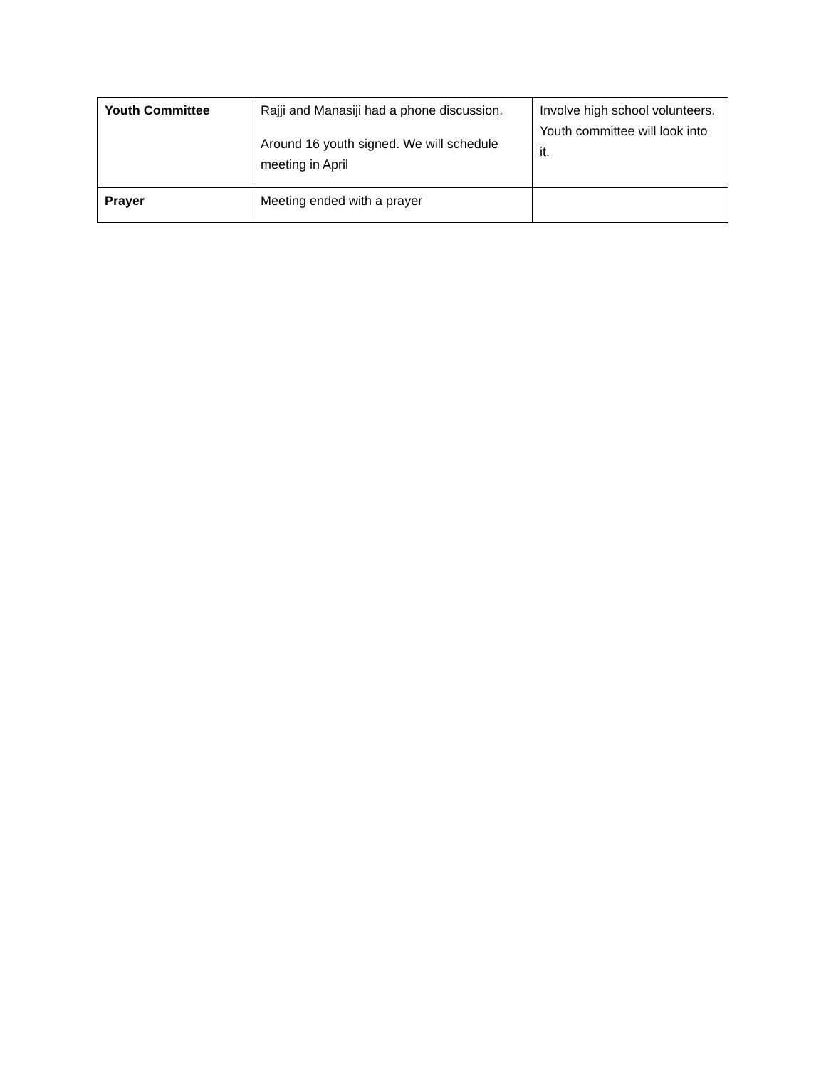| Youth Committee | Rajji and Manasiji had a phone discussion. Around 16 youth signed. We will schedule meeting in April | Involve high school volunteers. Youth committee will look into it. |
| Prayer | Meeting ended with a prayer | |